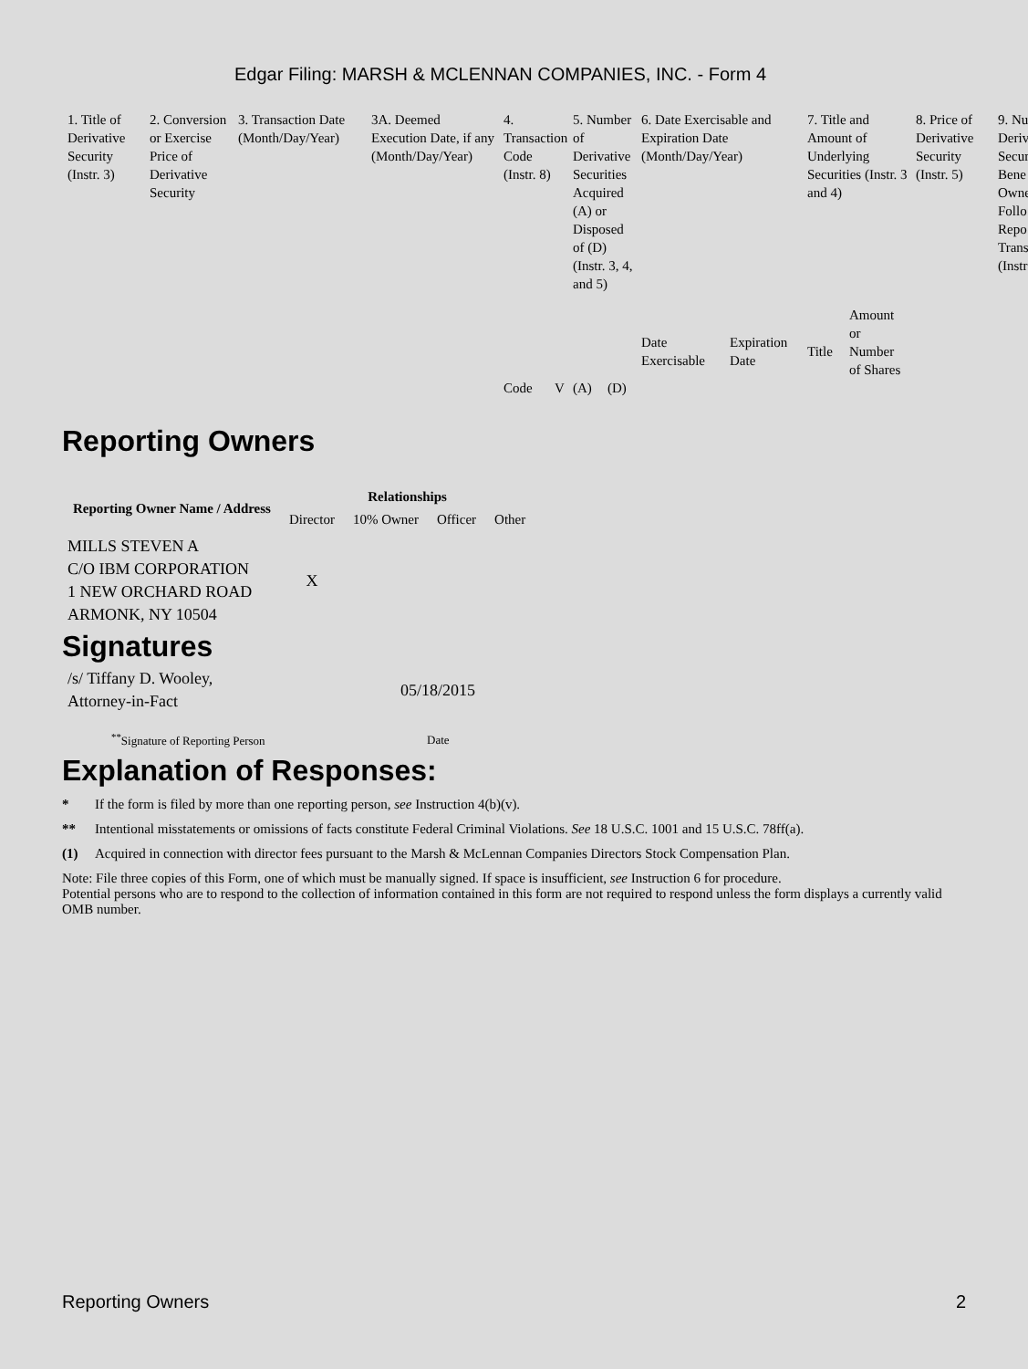Edgar Filing: MARSH & MCLENNAN COMPANIES, INC. - Form 4
| 1. Title of Derivative Security (Instr. 3) | 2. Conversion or Exercise Price of Derivative Security | 3. Transaction Date (Month/Day/Year) | 3A. Deemed Execution Date, if any (Month/Day/Year) | 4. Transaction Code (Instr. 8) | | 5. Number of Derivative Securities Acquired (A) or Disposed of (D) (Instr. 3, 4, and 5) | | 6. Date Exercisable and Expiration Date (Month/Day/Year) | | 7. Title and Amount of Underlying Securities (Instr. 3 and 4) | | 8. Price of Derivative Security (Instr. 5) | 9. Nu Deriv Secur Bene Owne Follo Repo Trans (Instr |
| | | | | Code | V | (A) | (D) | Date Exercisable | Expiration Date | Title | Amount or Number of Shares | | |
Reporting Owners
| Reporting Owner Name / Address | Relationships | | | |
| --- | --- | --- | --- | --- |
| | Director | 10% Owner | Officer | Other |
| MILLS STEVEN A C/O IBM CORPORATION 1 NEW ORCHARD ROAD ARMONK, NY 10504 | X | | | |
Signatures
| /s/ Tiffany D. Wooley, Attorney-in-Fact | 05/18/2015 |
| <sup>**</sup> Signature of Reporting Person | Date |
Explanation of Responses:
* If the form is filed by more than one reporting person, see Instruction 4(b)(v).
** Intentional misstatements or omissions of facts constitute Federal Criminal Violations. See 18 U.S.C. 1001 and 15 U.S.C. 78ff(a).
(1) Acquired in connection with director fees pursuant to the Marsh & McLennan Companies Directors Stock Compensation Plan.
Note: File three copies of this Form, one of which must be manually signed. If space is insufficient, see Instruction 6 for procedure.
Potential persons who are to respond to the collection of information contained in this form are not required to respond unless the form displays a currently valid OMB number.
Reporting Owners 2